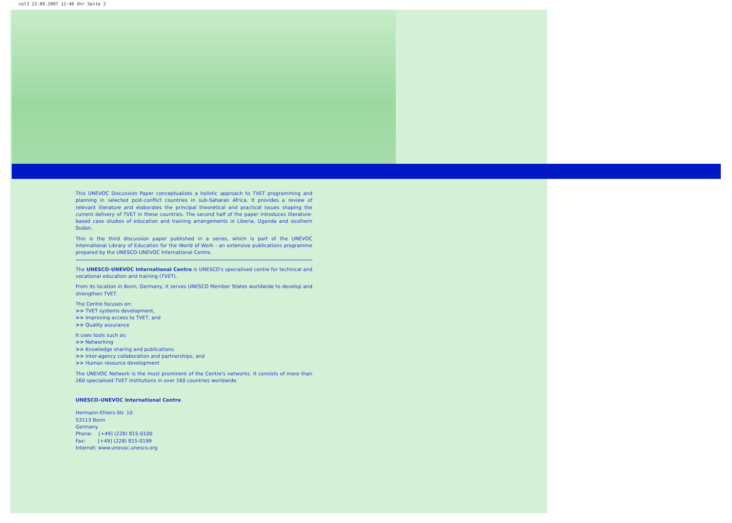vol3 22.09.2007 12:40 Uhr Seite 2
This UNEVOC Discussion Paper conceptualizes a holistic approach to TVET programming and planning in selected post-conflict countries in sub-Saharan Africa. It provides a review of relevant literature and elaborates the principal theoretical and practical issues shaping the current delivery of TVET in these countries. The second half of the paper introduces literature-based case studies of education and training arrangements in Liberia, Uganda and southern Sudan.
This is the third discussion paper published in a series, which is part of the UNEVOC International Library of Education for the World of Work - an extensive publications programme prepared by the UNESCO-UNEVOC International Centre.
The UNESCO-UNEVOC International Centre is UNESCO's specialised centre for technical and vocational education and training (TVET).
From its location in Bonn, Germany, it serves UNESCO Member States worldwide to develop and strengthen TVET.
The Centre focuses on:
>> TVET systems development,
>> Improving access to TVET, and
>> Quality assurance
It uses tools such as:
>> Networking
>> Knowledge sharing and publications
>> Inter-agency collaboration and partnerships, and
>> Human resource development
The UNEVOC Network is the most prominent of the Centre's networks. It consists of more than 260 specialised TVET institutions in over 160 countries worldwide.
UNESCO-UNEVOC International Centre
Hermann-Ehlers-Str. 10
53113 Bonn
Germany
Phone: [+49] (228) 815-0100
Fax: [+49] (228) 815-0199
Internet: www.unevoc.unesco.org